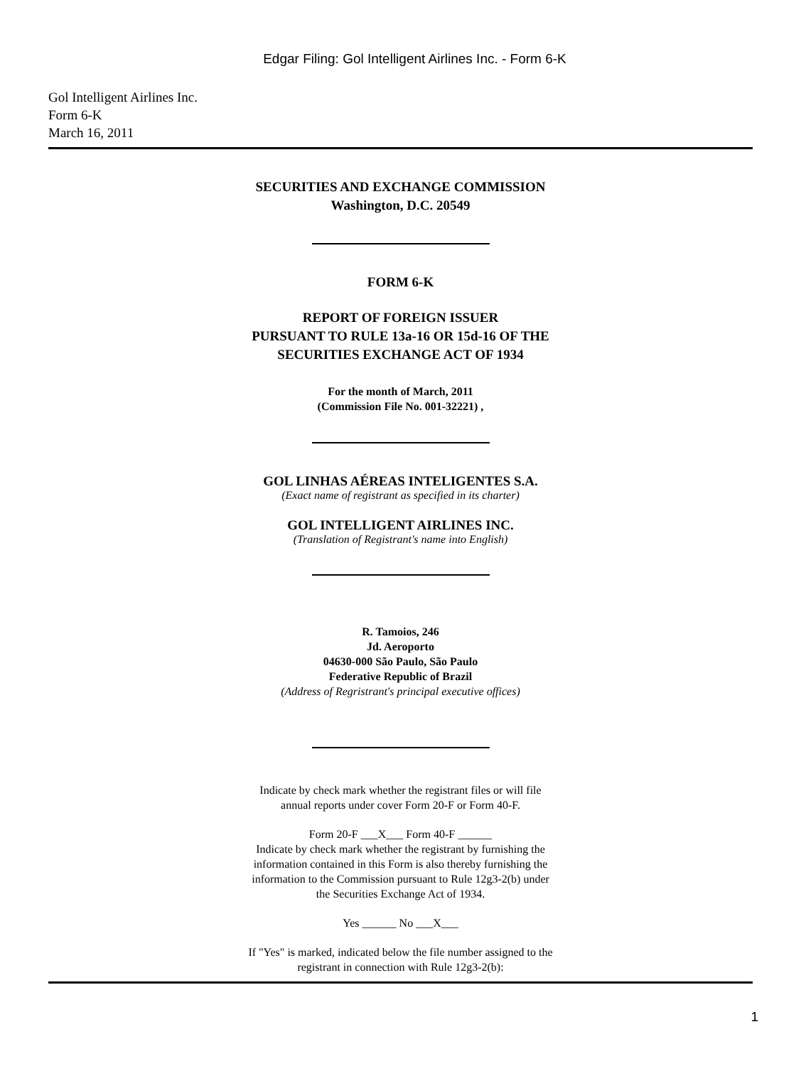Edgar Filing: Gol Intelligent Airlines Inc. - Form 6-K
Gol Intelligent Airlines Inc.
Form 6-K
March 16, 2011
SECURITIES AND EXCHANGE COMMISSION
Washington, D.C. 20549
FORM 6-K
REPORT OF FOREIGN ISSUER
PURSUANT TO RULE 13a-16 OR 15d-16 OF THE
SECURITIES EXCHANGE ACT OF 1934
For the month of March, 2011
(Commission File No. 001-32221) ,
GOL LINHAS AÉREAS INTELIGENTES S.A.
(Exact name of registrant as specified in its charter)
GOL INTELLIGENT AIRLINES INC.
(Translation of Registrant's name into English)
R. Tamoios, 246
Jd. Aeroporto
04630-000 São Paulo, São Paulo
Federative Republic of Brazil
(Address of Regristrant's principal executive offices)
Indicate by check mark whether the registrant files or will file
annual reports under cover Form 20-F or Form 40-F.
Form 20-F ___X___ Form 40-F ______
Indicate by check mark whether the registrant by furnishing the
information contained in this Form is also thereby furnishing the
information to the Commission pursuant to Rule 12g3-2(b) under
the Securities Exchange Act of 1934.
Yes ______ No ___X___
If "Yes" is marked, indicated below the file number assigned to the
registrant in connection with Rule 12g3-2(b):
1